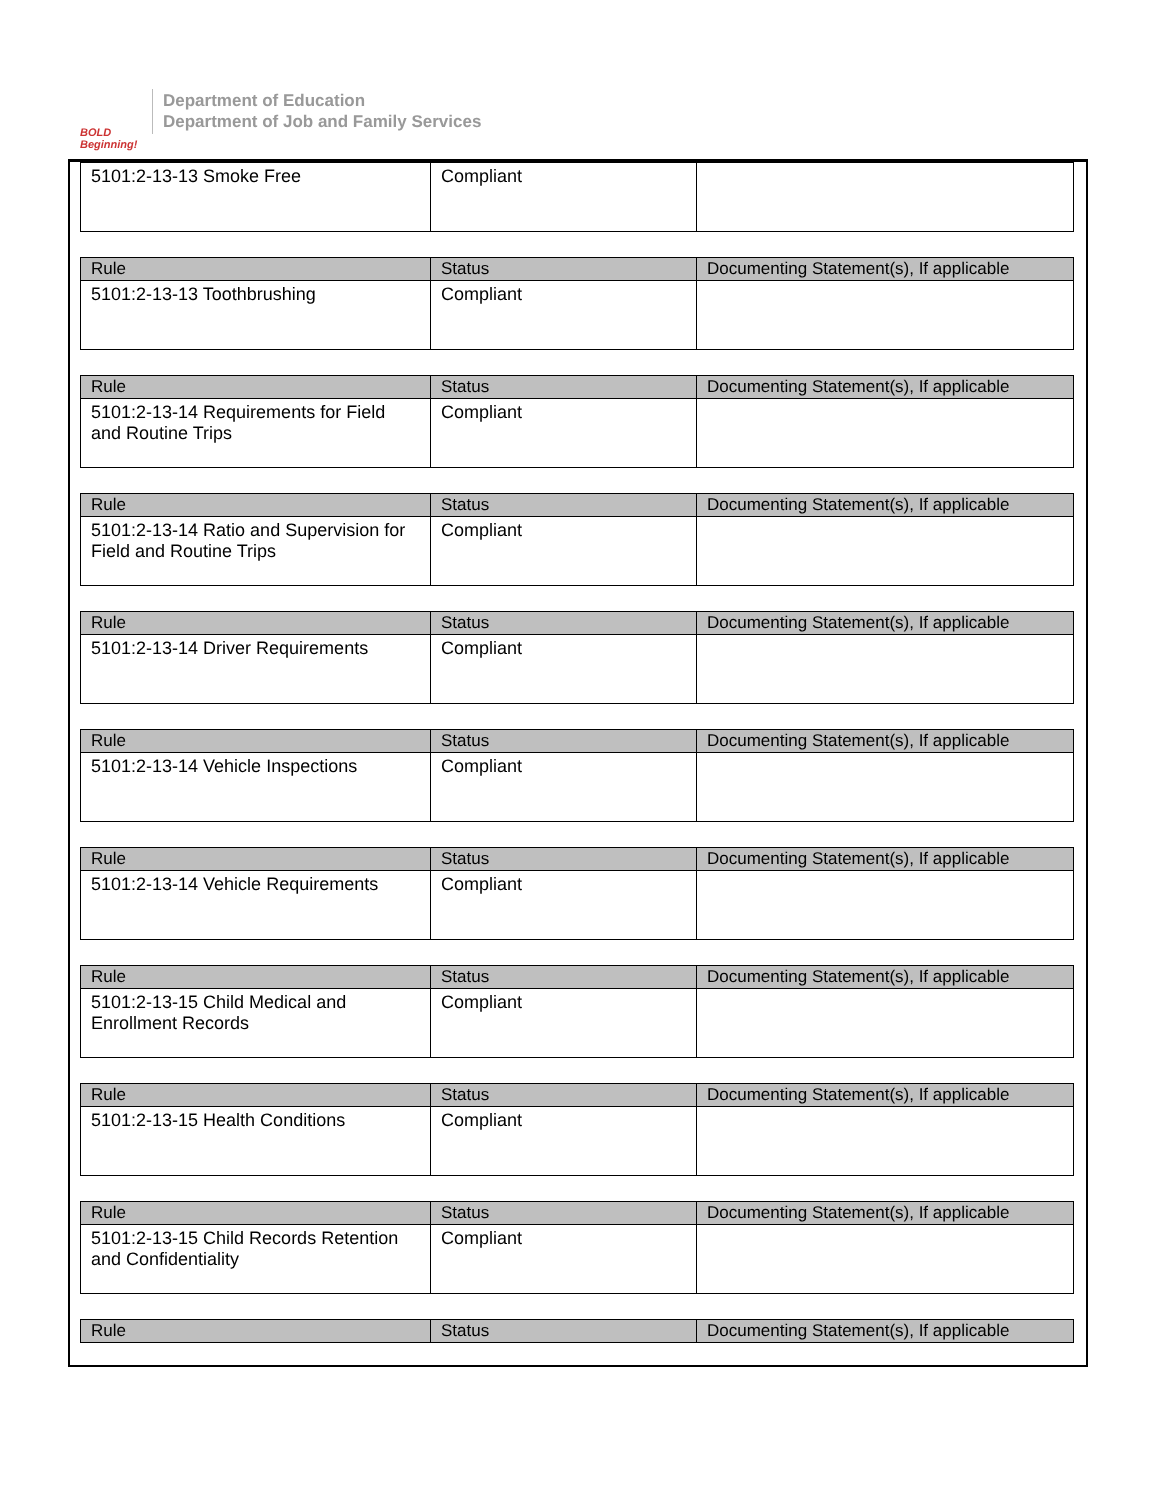BOLD Beginning!
Department of Education
Department of Job and Family Services
| 5101:2-13-13 Smoke Free | Compliant | |
| Rule | Status | Documenting Statement(s), If applicable |
| --- | --- | --- |
| 5101:2-13-13 Toothbrushing | Compliant | |
| Rule | Status | Documenting Statement(s), If applicable |
| --- | --- | --- |
| 5101:2-13-14 Requirements for Field and Routine Trips | Compliant | |
| Rule | Status | Documenting Statement(s), If applicable |
| --- | --- | --- |
| 5101:2-13-14 Ratio and Supervision for Field and Routine Trips | Compliant | |
| Rule | Status | Documenting Statement(s), If applicable |
| --- | --- | --- |
| 5101:2-13-14 Driver Requirements | Compliant | |
| Rule | Status | Documenting Statement(s), If applicable |
| --- | --- | --- |
| 5101:2-13-14 Vehicle Inspections | Compliant | |
| Rule | Status | Documenting Statement(s), If applicable |
| --- | --- | --- |
| 5101:2-13-14 Vehicle Requirements | Compliant | |
| Rule | Status | Documenting Statement(s), If applicable |
| --- | --- | --- |
| 5101:2-13-15 Child Medical and Enrollment Records | Compliant | |
| Rule | Status | Documenting Statement(s), If applicable |
| --- | --- | --- |
| 5101:2-13-15 Health Conditions | Compliant | |
| Rule | Status | Documenting Statement(s), If applicable |
| --- | --- | --- |
| 5101:2-13-15 Child Records Retention and Confidentiality | Compliant | |
| Rule | Status | Documenting Statement(s), If applicable |
| --- | --- | --- |